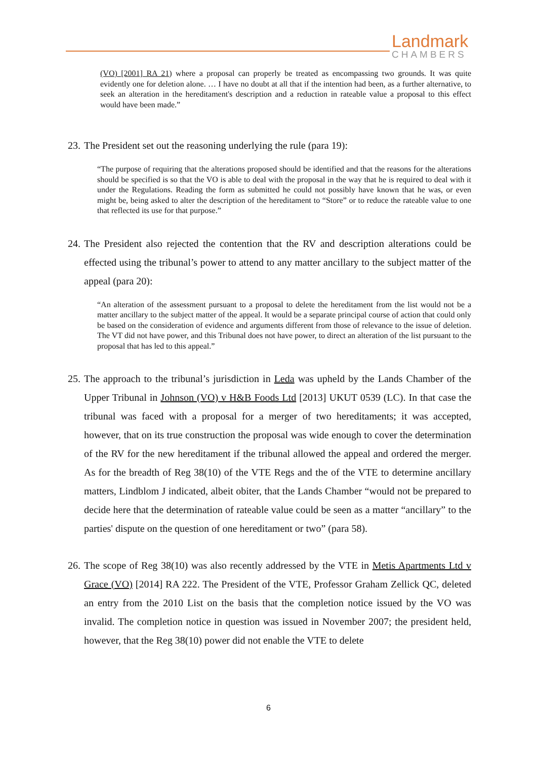Landmark
CHAMBERS
(VO) [2001] RA 21) where a proposal can properly be treated as encompassing two grounds. It was quite evidently one for deletion alone. … I have no doubt at all that if the intention had been, as a further alternative, to seek an alteration in the hereditament's description and a reduction in rateable value a proposal to this effect would have been made.”
23. The President set out the reasoning underlying the rule (para 19):
“The purpose of requiring that the alterations proposed should be identified and that the reasons for the alterations should be specified is so that the VO is able to deal with the proposal in the way that he is required to deal with it under the Regulations. Reading the form as submitted he could not possibly have known that he was, or even might be, being asked to alter the description of the hereditament to “Store” or to reduce the rateable value to one that reflected its use for that purpose.”
24. The President also rejected the contention that the RV and description alterations could be effected using the tribunal’s power to attend to any matter ancillary to the subject matter of the appeal (para 20):
“An alteration of the assessment pursuant to a proposal to delete the hereditament from the list would not be a matter ancillary to the subject matter of the appeal. It would be a separate principal course of action that could only be based on the consideration of evidence and arguments different from those of relevance to the issue of deletion. The VT did not have power, and this Tribunal does not have power, to direct an alteration of the list pursuant to the proposal that has led to this appeal.”
25. The approach to the tribunal’s jurisdiction in Leda was upheld by the Lands Chamber of the Upper Tribunal in Johnson (VO) v H&B Foods Ltd [2013] UKUT 0539 (LC). In that case the tribunal was faced with a proposal for a merger of two hereditaments; it was accepted, however, that on its true construction the proposal was wide enough to cover the determination of the RV for the new hereditament if the tribunal allowed the appeal and ordered the merger. As for the breadth of Reg 38(10) of the VTE Regs and the of the VTE to determine ancillary matters, Lindblom J indicated, albeit obiter, that the Lands Chamber “would not be prepared to decide here that the determination of rateable value could be seen as a matter “ancillary” to the parties' dispute on the question of one hereditament or two” (para 58).
26. The scope of Reg 38(10) was also recently addressed by the VTE in Metis Apartments Ltd v Grace (VO) [2014] RA 222. The President of the VTE, Professor Graham Zellick QC, deleted an entry from the 2010 List on the basis that the completion notice issued by the VO was invalid. The completion notice in question was issued in November 2007; the president held, however, that the Reg 38(10) power did not enable the VTE to delete
6